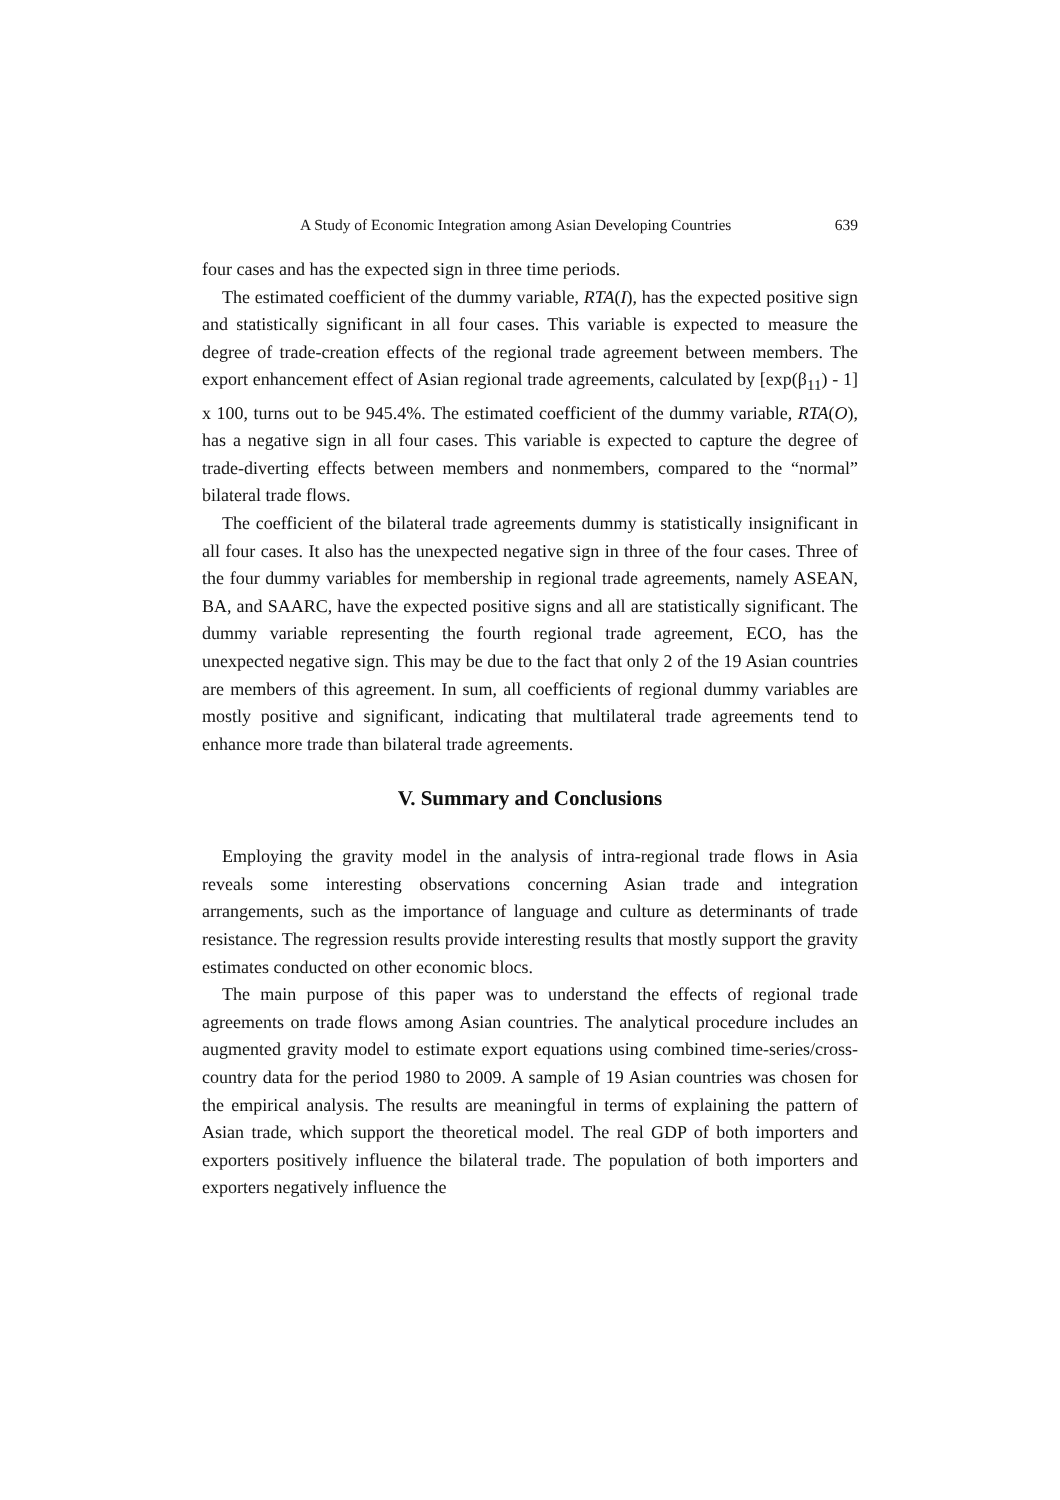A Study of Economic Integration among Asian Developing Countries 639
four cases and has the expected sign in three time periods.
The estimated coefficient of the dummy variable, RTA(I), has the expected positive sign and statistically significant in all four cases. This variable is expected to measure the degree of trade-creation effects of the regional trade agreement between members. The export enhancement effect of Asian regional trade agreements, calculated by [exp(β<sub>11</sub>) - 1] x 100, turns out to be 945.4%. The estimated coefficient of the dummy variable, RTA(O), has a negative sign in all four cases. This variable is expected to capture the degree of trade-diverting effects between members and nonmembers, compared to the “normal” bilateral trade flows.
The coefficient of the bilateral trade agreements dummy is statistically insignificant in all four cases. It also has the unexpected negative sign in three of the four cases. Three of the four dummy variables for membership in regional trade agreements, namely ASEAN, BA, and SAARC, have the expected positive signs and all are statistically significant. The dummy variable representing the fourth regional trade agreement, ECO, has the unexpected negative sign. This may be due to the fact that only 2 of the 19 Asian countries are members of this agreement. In sum, all coefficients of regional dummy variables are mostly positive and significant, indicating that multilateral trade agreements tend to enhance more trade than bilateral trade agreements.
V. Summary and Conclusions
Employing the gravity model in the analysis of intra-regional trade flows in Asia reveals some interesting observations concerning Asian trade and integration arrangements, such as the importance of language and culture as determinants of trade resistance. The regression results provide interesting results that mostly support the gravity estimates conducted on other economic blocs.
The main purpose of this paper was to understand the effects of regional trade agreements on trade flows among Asian countries. The analytical procedure includes an augmented gravity model to estimate export equations using combined time-series/cross-country data for the period 1980 to 2009. A sample of 19 Asian countries was chosen for the empirical analysis. The results are meaningful in terms of explaining the pattern of Asian trade, which support the theoretical model. The real GDP of both importers and exporters positively influence the bilateral trade. The population of both importers and exporters negatively influence the